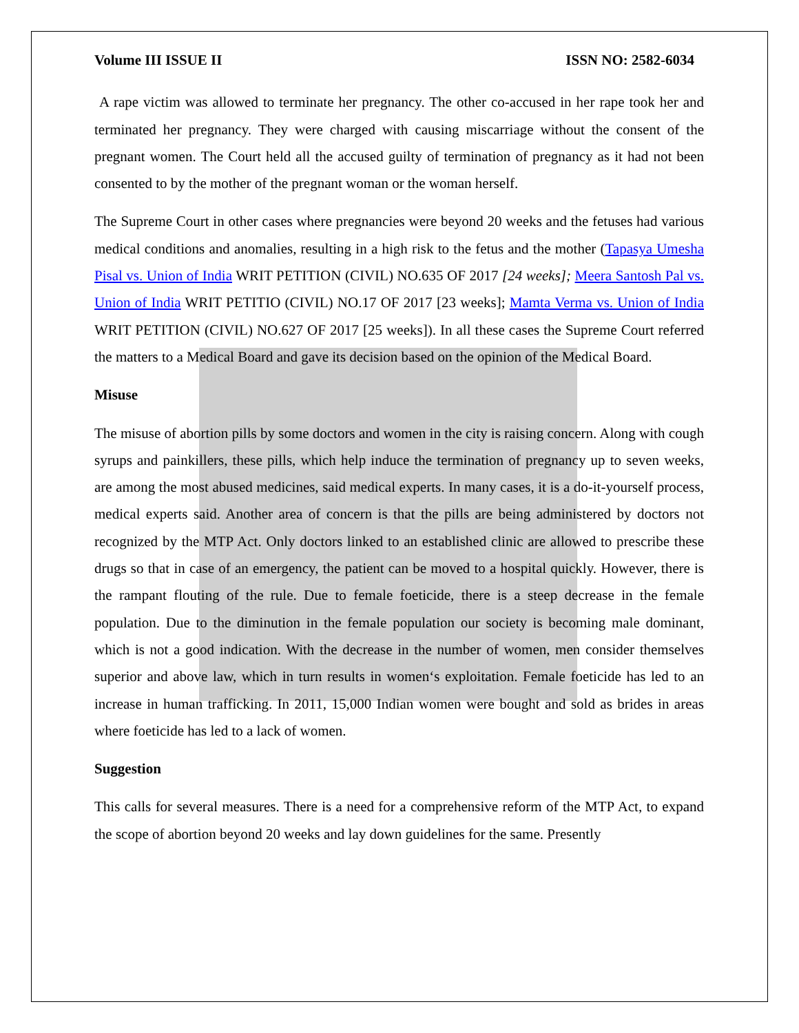Volume III ISSUE II ISSN NO: 2582-6034
A rape victim was allowed to terminate her pregnancy. The other co-accused in her rape took her and terminated her pregnancy. They were charged with causing miscarriage without the consent of the pregnant women. The Court held all the accused guilty of termination of pregnancy as it had not been consented to by the mother of the pregnant woman or the woman herself.
The Supreme Court in other cases where pregnancies were beyond 20 weeks and the fetuses had various medical conditions and anomalies, resulting in a high risk to the fetus and the mother (Tapasya Umesha Pisal vs. Union of India WRIT PETITION (CIVIL) NO.635 OF 2017 [24 weeks]; Meera Santosh Pal vs. Union of India WRIT PETITIO (CIVIL) NO.17 OF 2017 [23 weeks]; Mamta Verma vs. Union of India WRIT PETITION (CIVIL) NO.627 OF 2017 [25 weeks]). In all these cases the Supreme Court referred the matters to a Medical Board and gave its decision based on the opinion of the Medical Board.
Misuse
The misuse of abortion pills by some doctors and women in the city is raising concern. Along with cough syrups and painkillers, these pills, which help induce the termination of pregnancy up to seven weeks, are among the most abused medicines, said medical experts. In many cases, it is a do-it-yourself process, medical experts said. Another area of concern is that the pills are being administered by doctors not recognized by the MTP Act. Only doctors linked to an established clinic are allowed to prescribe these drugs so that in case of an emergency, the patient can be moved to a hospital quickly. However, there is the rampant flouting of the rule. Due to female foeticide, there is a steep decrease in the female population. Due to the diminution in the female population our society is becoming male dominant, which is not a good indication. With the decrease in the number of women, men consider themselves superior and above law, which in turn results in women‘s exploitation. Female foeticide has led to an increase in human trafficking. In 2011, 15,000 Indian women were bought and sold as brides in areas where foeticide has led to a lack of women.
Suggestion
This calls for several measures. There is a need for a comprehensive reform of the MTP Act, to expand the scope of abortion beyond 20 weeks and lay down guidelines for the same. Presently